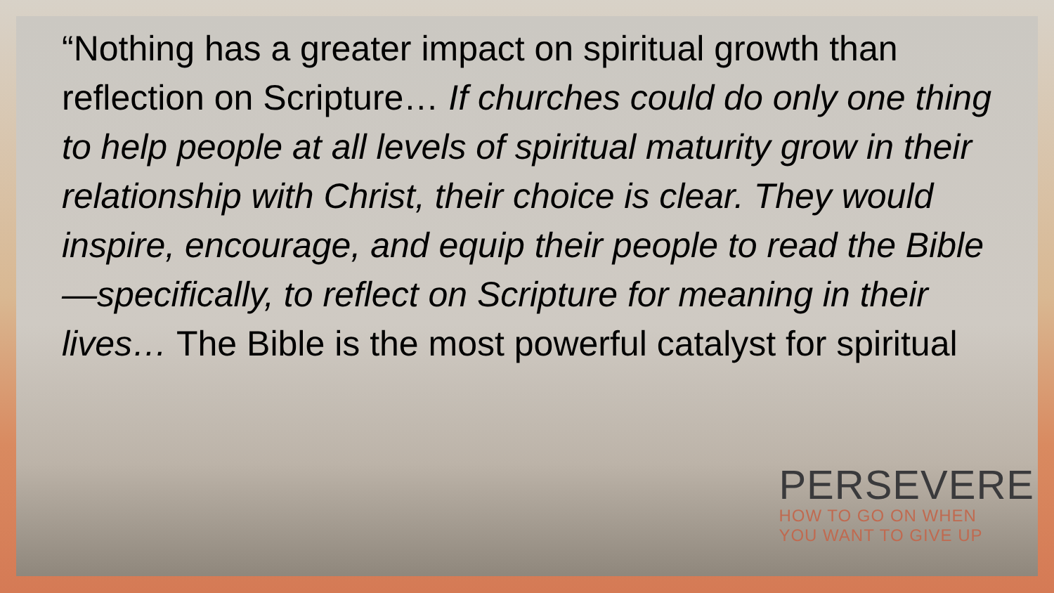“Nothing has a greater impact on spiritual growth than reflection on Scripture… If churches could do only one thing to help people at all levels of spiritual maturity grow in their relationship with Christ, their choice is clear. They would inspire, encourage, and equip their people to read the Bible—specifically, to reflect on Scripture for meaning in their lives… The Bible is the most powerful catalyst for spiritual
PERSEVERE
HOW TO GO ON WHEN
YOU WANT TO GIVE UP